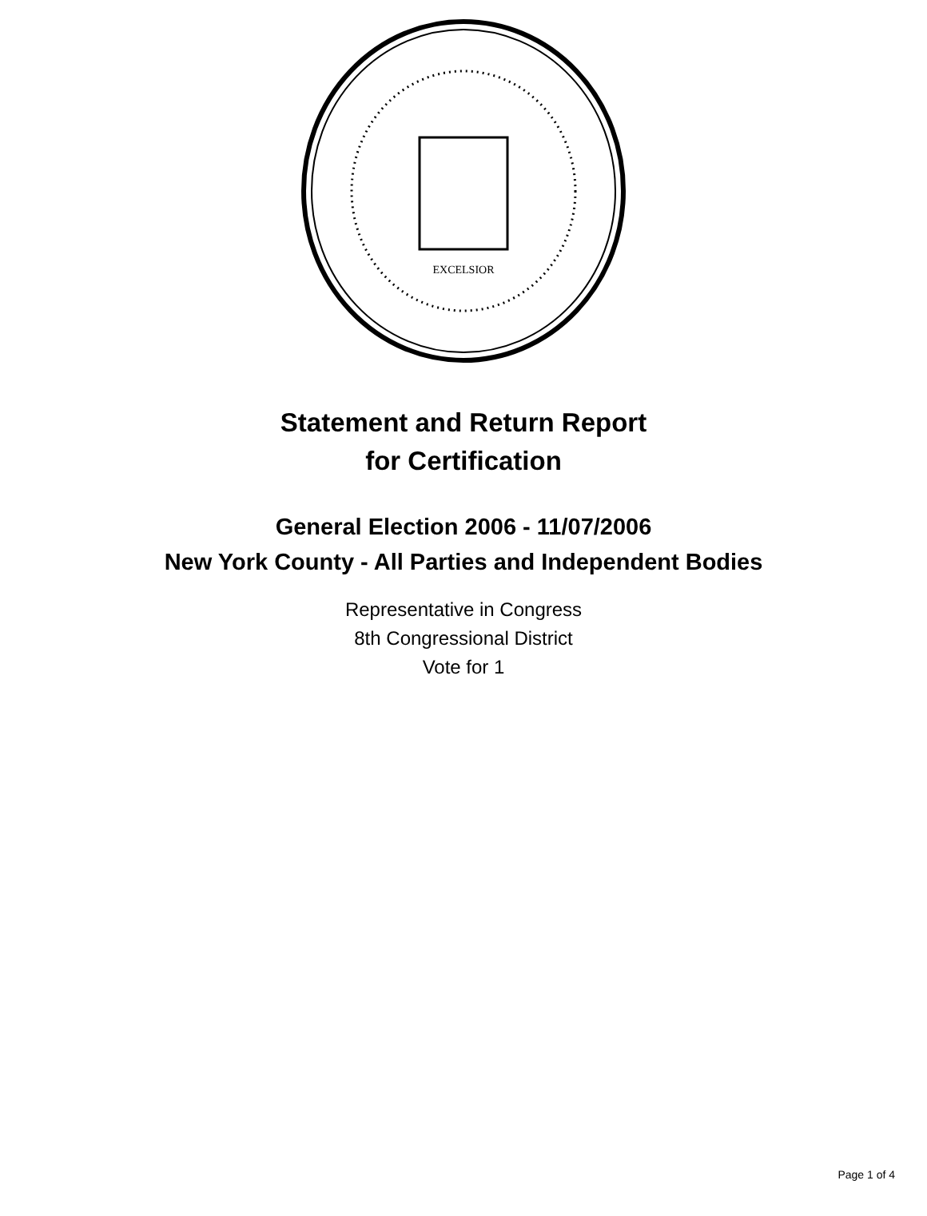EXCELSIOR
Statement and Return Report
for Certification
General Election 2006 - 11/07/2006
New York County - All Parties and Independent Bodies
Representative in Congress
8th Congressional District
Vote for 1
Page 1 of 4